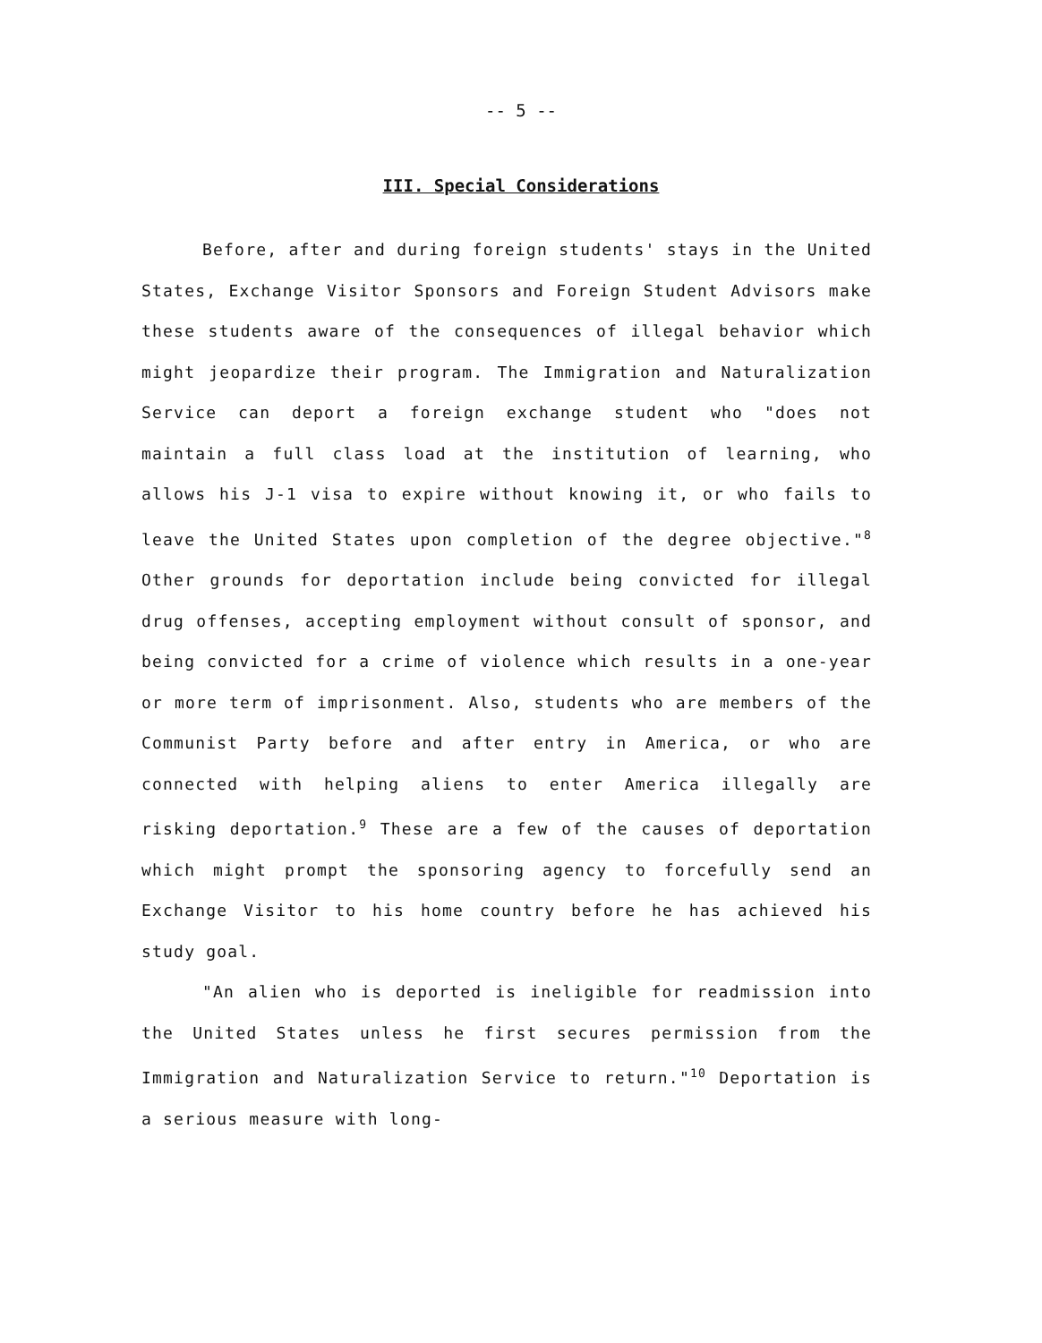-- 5 --
III. Special Considerations
Before, after and during foreign students' stays in the United States, Exchange Visitor Sponsors and Foreign Student Advisors make these students aware of the consequences of illegal behavior which might jeopardize their program. The Immigration and Naturalization Service can deport a foreign exchange student who "does not maintain a full class load at the institution of learning, who allows his J-1 visa to expire without knowing it, or who fails to leave the United States upon completion of the degree objective."<sup>8</sup> Other grounds for deportation include being convicted for illegal drug offenses, accepting employment without consult of sponsor, and being convicted for a crime of violence which results in a one-year or more term of imprisonment. Also, students who are members of the Communist Party before and after entry in America, or who are connected with helping aliens to enter America illegally are risking deportation.<sup>9</sup> These are a few of the causes of deportation which might prompt the sponsoring agency to forcefully send an Exchange Visitor to his home country before he has achieved his study goal.
"An alien who is deported is ineligible for readmission into the United States unless he first secures permission from the Immigration and Naturalization Service to return."<sup>10</sup> Deportation is a serious measure with long-